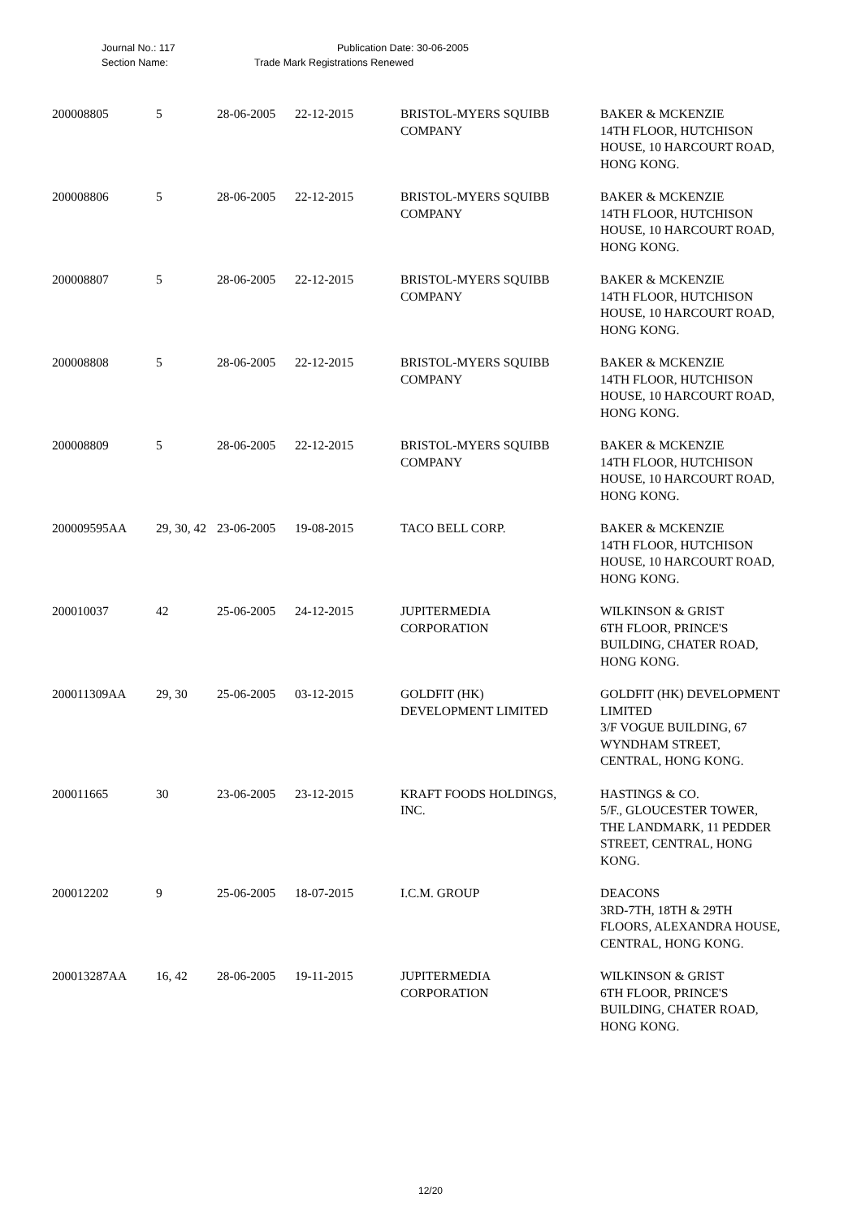Journal No.: 117 Publication Date: 30-06-2005
Section Name: Trade Mark Registrations Renewed
| 200008805 | 5 | 28-06-2005 | 22-12-2015 | BRISTOL-MYERS SQUIBB COMPANY | BAKER & MCKENZIE 14TH FLOOR, HUTCHISON HOUSE, 10 HARCOURT ROAD, HONG KONG. |
| 200008806 | 5 | 28-06-2005 | 22-12-2015 | BRISTOL-MYERS SQUIBB COMPANY | BAKER & MCKENZIE 14TH FLOOR, HUTCHISON HOUSE, 10 HARCOURT ROAD, HONG KONG. |
| 200008807 | 5 | 28-06-2005 | 22-12-2015 | BRISTOL-MYERS SQUIBB COMPANY | BAKER & MCKENZIE 14TH FLOOR, HUTCHISON HOUSE, 10 HARCOURT ROAD, HONG KONG. |
| 200008808 | 5 | 28-06-2005 | 22-12-2015 | BRISTOL-MYERS SQUIBB COMPANY | BAKER & MCKENZIE 14TH FLOOR, HUTCHISON HOUSE, 10 HARCOURT ROAD, HONG KONG. |
| 200008809 | 5 | 28-06-2005 | 22-12-2015 | BRISTOL-MYERS SQUIBB COMPANY | BAKER & MCKENZIE 14TH FLOOR, HUTCHISON HOUSE, 10 HARCOURT ROAD, HONG KONG. |
| 200009595AA | 29, 30, 42 | 23-06-2005 | 19-08-2015 | TACO BELL CORP. | BAKER & MCKENZIE 14TH FLOOR, HUTCHISON HOUSE, 10 HARCOURT ROAD, HONG KONG. |
| 200010037 | 42 | 25-06-2005 | 24-12-2015 | JUPITERMEDIA CORPORATION | WILKINSON & GRIST 6TH FLOOR, PRINCE'S BUILDING, CHATER ROAD, HONG KONG. |
| 200011309AA | 29, 30 | 25-06-2005 | 03-12-2015 | GOLDFIT (HK) DEVELOPMENT LIMITED | GOLDFIT (HK) DEVELOPMENT LIMITED 3/F VOGUE BUILDING, 67 WYNDHAM STREET, CENTRAL, HONG KONG. |
| 200011665 | 30 | 23-06-2005 | 23-12-2015 | KRAFT FOODS HOLDINGS, INC. | HASTINGS & CO. 5/F., GLOUCESTER TOWER, THE LANDMARK, 11 PEDDER STREET, CENTRAL, HONG KONG. |
| 200012202 | 9 | 25-06-2005 | 18-07-2015 | I.C.M. GROUP | DEACONS 3RD-7TH, 18TH & 29TH FLOORS, ALEXANDRA HOUSE, CENTRAL, HONG KONG. |
| 200013287AA | 16, 42 | 28-06-2005 | 19-11-2015 | JUPITERMEDIA CORPORATION | WILKINSON & GRIST 6TH FLOOR, PRINCE'S BUILDING, CHATER ROAD, HONG KONG. |
12/20